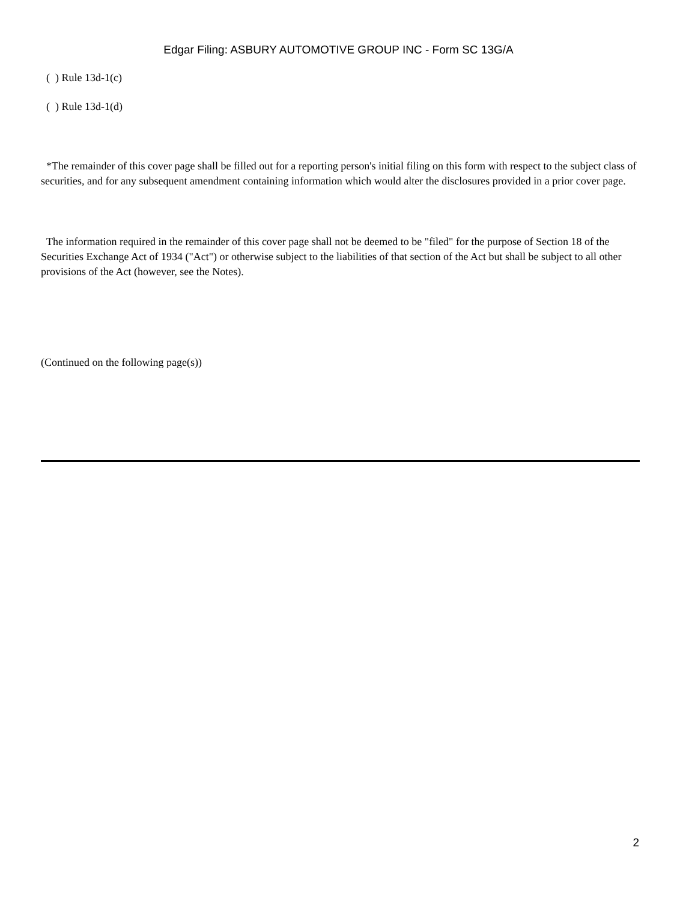Edgar Filing: ASBURY AUTOMOTIVE GROUP INC - Form SC 13G/A
( ) Rule 13d-1(c)
( ) Rule 13d-1(d)
*The remainder of this cover page shall be filled out for a reporting person's initial filing on this form with respect to the subject class of securities, and for any subsequent amendment containing information which would alter the disclosures provided in a prior cover page.
The information required in the remainder of this cover page shall not be deemed to be "filed" for the purpose of Section 18 of the Securities Exchange Act of 1934 ("Act") or otherwise subject to the liabilities of that section of the Act but shall be subject to all other provisions of the Act (however, see the Notes).
(Continued on the following page(s))
2